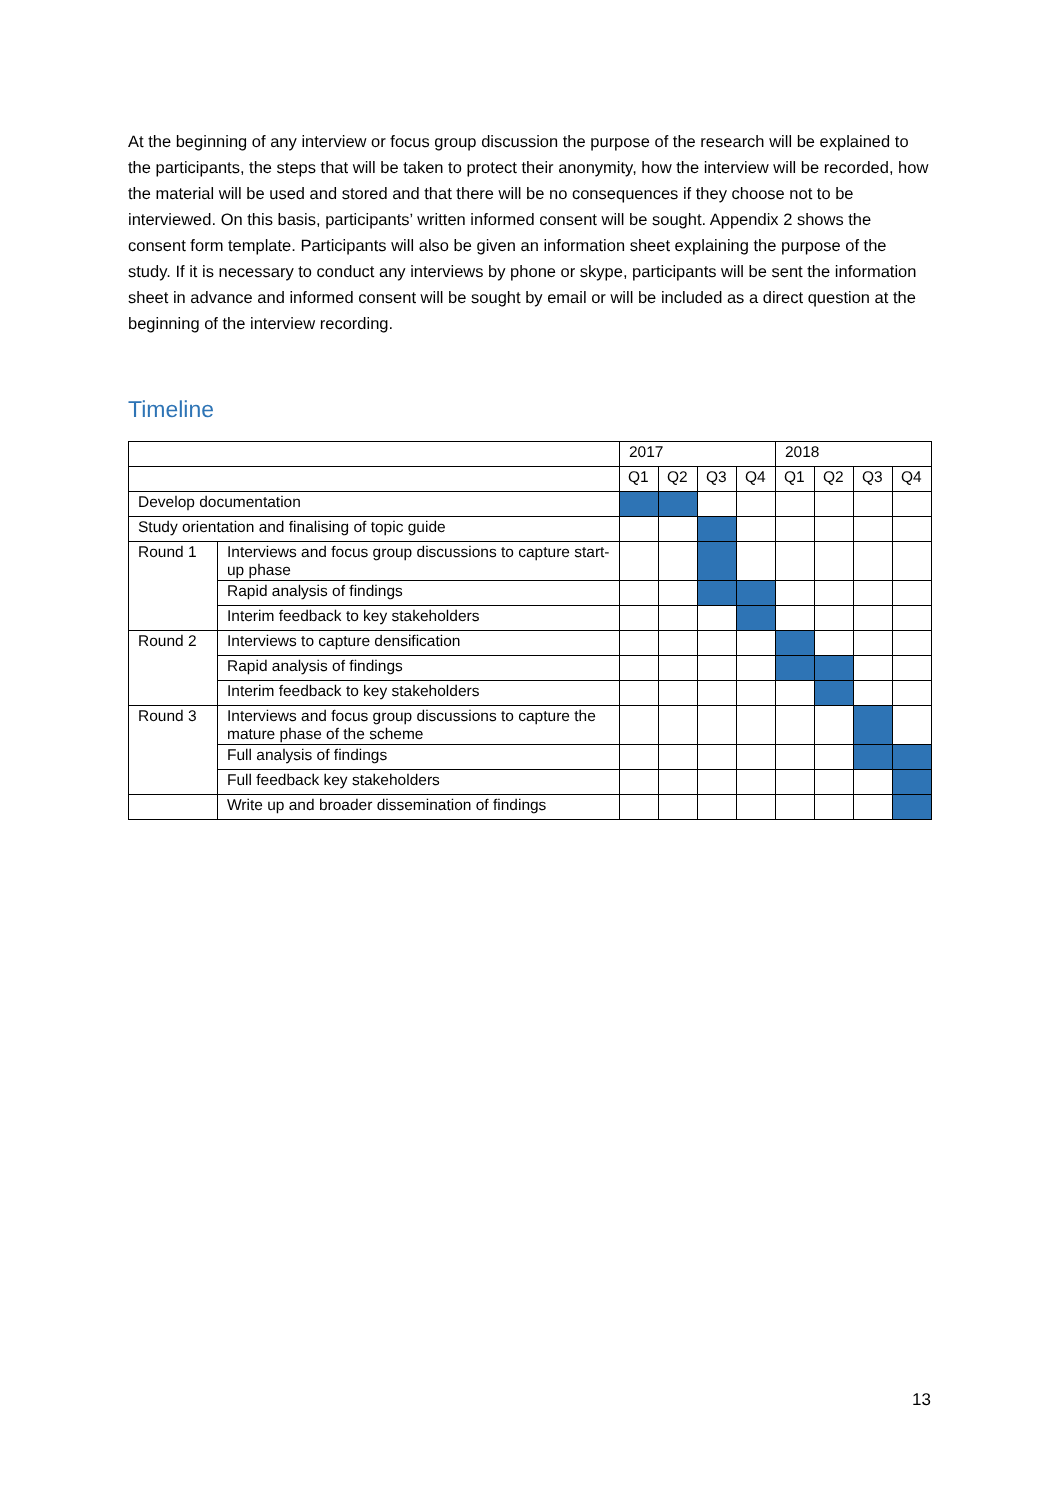At the beginning of any interview or focus group discussion the purpose of the research will be explained to the participants, the steps that will be taken to protect their anonymity, how the interview will be recorded, how the material will be used and stored and that there will be no consequences if they choose not to be interviewed. On this basis, participants’ written informed consent will be sought. Appendix 2 shows the consent form template. Participants will also be given an information sheet explaining the purpose of the study. If it is necessary to conduct any interviews by phone or skype, participants will be sent the information sheet in advance and informed consent will be sought by email or will be included as a direct question at the beginning of the interview recording.
Timeline
| | | 2017 | | | | 2018 | | | |
| | | Q1 | Q2 | Q3 | Q4 | Q1 | Q2 | Q3 | Q4 |
| Develop documentation | | | | | | | | | |
| Study orientation and finalising of topic guide | | | | | | | | | |
| Round 1 | Interviews and focus group discussions to capture start-up phase | | | | | | | | |
| | Rapid analysis of findings | | | | | | | | |
| | Interim feedback to key stakeholders | | | | | | | | |
| Round 2 | Interviews to capture densification | | | | | | | | |
| | Rapid analysis of findings | | | | | | | | |
| | Interim feedback to key stakeholders | | | | | | | | |
| Round 3 | Interviews and focus group discussions to capture the mature phase of the scheme | | | | | | | | |
| | Full analysis of findings | | | | | | | | |
| | Full feedback key stakeholders | | | | | | | | |
| | Write up and broader dissemination of findings | | | | | | | | |
13